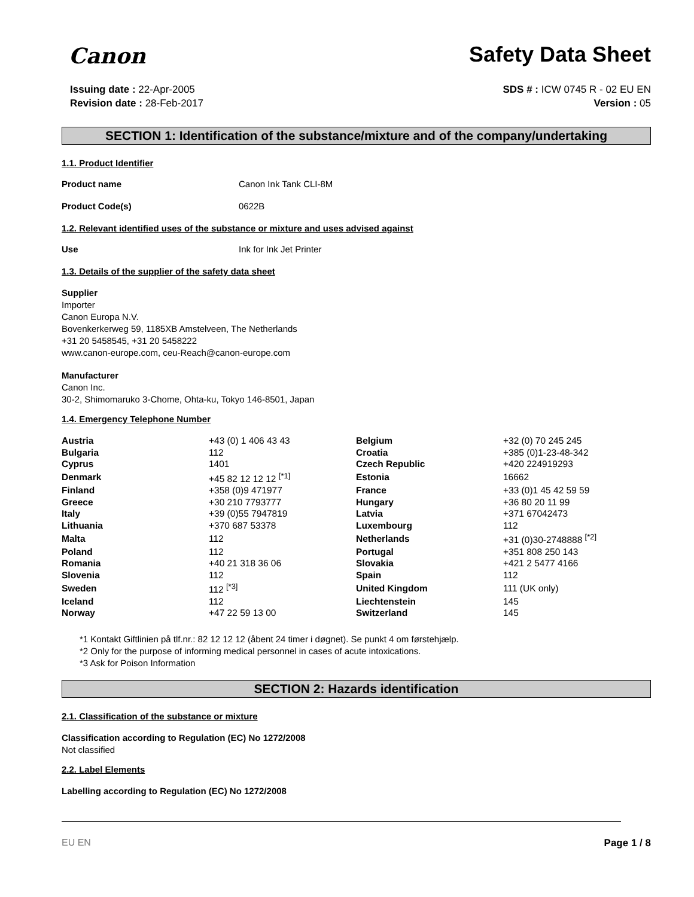Canon Safety Data Sheet
Issuing date : 22-Apr-2005
Revision date : 28-Feb-2017
SDS # : ICW 0745 R - 02 EU EN
Version : 05
SECTION 1: Identification of the substance/mixture and of the company/undertaking
1.1. Product Identifier
Product name Canon Ink Tank CLI-8M
Product Code(s) 0622B
1.2. Relevant identified uses of the substance or mixture and uses advised against
Use Ink for Ink Jet Printer
1.3. Details of the supplier of the safety data sheet
Supplier
Importer
Canon Europa N.V.
Bovenkerkerweg 59, 1185XB Amstelveen, The Netherlands
+31 20 5458545, +31 20 5458222
www.canon-europe.com, ceu-Reach@canon-europe.com
Manufacturer
Canon Inc.
30-2, Shimomaruko 3-Chome, Ohta-ku, Tokyo 146-8501, Japan
1.4. Emergency Telephone Number
| Austria | +43 (0) 1 406 43 43 | Belgium | +32 (0) 70 245 245 |
| Bulgaria | 112 | Croatia | +385 (0)1-23-48-342 |
| Cyprus | 1401 | Czech Republic | +420 224919293 |
| Denmark | +45 82 12 12 12 <sup>[*1]</sup> | Estonia | 16662 |
| Finland | +358 (0)9 471977 | France | +33 (0)1 45 42 59 59 |
| Greece | +30 210 7793777 | Hungary | +36 80 20 11 99 |
| Italy | +39 (0)55 7947819 | Latvia | +371 67042473 |
| Lithuania | +370 687 53378 | Luxembourg | 112 |
| Malta | 112 | Netherlands | +31 (0)30-2748888 <sup>[*2]</sup> |
| Poland | 112 | Portugal | +351 808 250 143 |
| Romania | +40 21 318 36 06 | Slovakia | +421 2 5477 4166 |
| Slovenia | 112 | Spain | 112 |
| Sweden | 112 <sup>[*3]</sup> | United Kingdom | 111 (UK only) |
| Iceland | 112 | Liechtenstein | 145 |
| Norway | +47 22 59 13 00 | Switzerland | 145 |
*1 Kontakt Giftlinien på tlf.nr.: 82 12 12 12 (åbent 24 timer i døgnet). Se punkt 4 om førstehjælp.
*2 Only for the purpose of informing medical personnel in cases of acute intoxications.
*3 Ask for Poison Information
SECTION 2: Hazards identification
2.1. Classification of the substance or mixture
Classification according to Regulation (EC) No 1272/2008
Not classified
2.2. Label Elements
Labelling according to Regulation (EC) No 1272/2008
EU EN Page 1 / 8